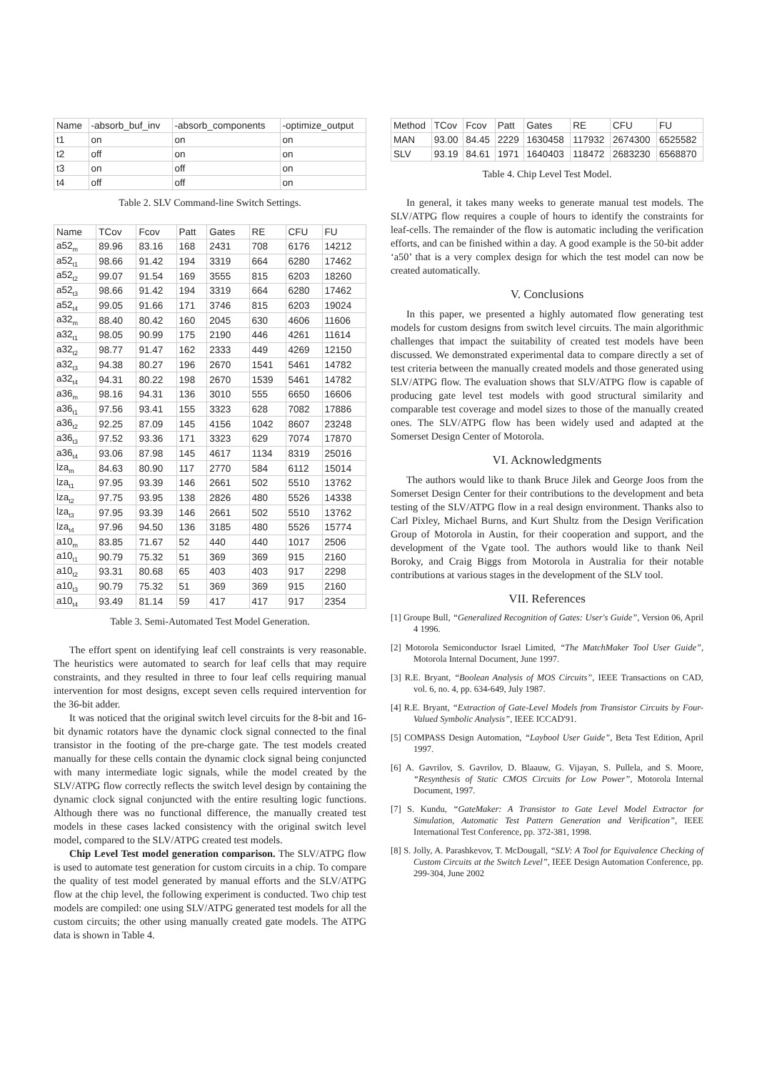| Name | -absorb_buf_inv | -absorb_components | -optimize_output |
| --- | --- | --- | --- |
| t1 | on | on | on |
| t2 | off | on | on |
| t3 | on | off | on |
| t4 | off | off | on |
Table 2. SLV Command-line Switch Settings.
| Name | TCov | Fcov | Patt | Gates | RE | CFU | FU |
| --- | --- | --- | --- | --- | --- | --- | --- |
| a52<sub>m</sub> | 89.96 | 83.16 | 168 | 2431 | 708 | 6176 | 14212 |
| a52<sub>t1</sub> | 98.66 | 91.42 | 194 | 3319 | 664 | 6280 | 17462 |
| a52<sub>t2</sub> | 99.07 | 91.54 | 169 | 3555 | 815 | 6203 | 18260 |
| a52<sub>t3</sub> | 98.66 | 91.42 | 194 | 3319 | 664 | 6280 | 17462 |
| a52<sub>t4</sub> | 99.05 | 91.66 | 171 | 3746 | 815 | 6203 | 19024 |
| a32<sub>m</sub> | 88.40 | 80.42 | 160 | 2045 | 630 | 4606 | 11606 |
| a32<sub>t1</sub> | 98.05 | 90.99 | 175 | 2190 | 446 | 4261 | 11614 |
| a32<sub>t2</sub> | 98.77 | 91.47 | 162 | 2333 | 449 | 4269 | 12150 |
| a32<sub>t3</sub> | 94.38 | 80.27 | 196 | 2670 | 1541 | 5461 | 14782 |
| a32<sub>t4</sub> | 94.31 | 80.22 | 198 | 2670 | 1539 | 5461 | 14782 |
| a36<sub>m</sub> | 98.16 | 94.31 | 136 | 3010 | 555 | 6650 | 16606 |
| a36<sub>t1</sub> | 97.56 | 93.41 | 155 | 3323 | 628 | 7082 | 17886 |
| a36<sub>t2</sub> | 92.25 | 87.09 | 145 | 4156 | 1042 | 8607 | 23248 |
| a36<sub>t3</sub> | 97.52 | 93.36 | 171 | 3323 | 629 | 7074 | 17870 |
| a36<sub>t4</sub> | 93.06 | 87.98 | 145 | 4617 | 1134 | 8319 | 25016 |
| lza<sub>m</sub> | 84.63 | 80.90 | 117 | 2770 | 584 | 6112 | 15014 |
| lza<sub>t1</sub> | 97.95 | 93.39 | 146 | 2661 | 502 | 5510 | 13762 |
| lza<sub>t2</sub> | 97.75 | 93.95 | 138 | 2826 | 480 | 5526 | 14338 |
| lza<sub>t3</sub> | 97.95 | 93.39 | 146 | 2661 | 502 | 5510 | 13762 |
| lza<sub>t4</sub> | 97.96 | 94.50 | 136 | 3185 | 480 | 5526 | 15774 |
| a10<sub>m</sub> | 83.85 | 71.67 | 52 | 440 | 440 | 1017 | 2506 |
| a10<sub>t1</sub> | 90.79 | 75.32 | 51 | 369 | 369 | 915 | 2160 |
| a10<sub>t2</sub> | 93.31 | 80.68 | 65 | 403 | 403 | 917 | 2298 |
| a10<sub>t3</sub> | 90.79 | 75.32 | 51 | 369 | 369 | 915 | 2160 |
| a10<sub>t4</sub> | 93.49 | 81.14 | 59 | 417 | 417 | 917 | 2354 |
Table 3. Semi-Automated Test Model Generation.
The effort spent on identifying leaf cell constraints is very reasonable. The heuristics were automated to search for leaf cells that may require constraints, and they resulted in three to four leaf cells requiring manual intervention for most designs, except seven cells required intervention for the 36-bit adder.
It was noticed that the original switch level circuits for the 8-bit and 16-bit dynamic rotators have the dynamic clock signal connected to the final transistor in the footing of the pre-charge gate. The test models created manually for these cells contain the dynamic clock signal being conjuncted with many intermediate logic signals, while the model created by the SLV/ATPG flow correctly reflects the switch level design by containing the dynamic clock signal conjuncted with the entire resulting logic functions. Although there was no functional difference, the manually created test models in these cases lacked consistency with the original switch level model, compared to the SLV/ATPG created test models.
Chip Level Test model generation comparison. The SLV/ATPG flow is used to automate test generation for custom circuits in a chip. To compare the quality of test model generated by manual efforts and the SLV/ATPG flow at the chip level, the following experiment is conducted. Two chip test models are compiled: one using SLV/ATPG generated test models for all the custom circuits; the other using manually created gate models. The ATPG data is shown in Table 4.
| Method | TCov | Fcov | Patt | Gates | RE | CFU | FU |
| --- | --- | --- | --- | --- | --- | --- | --- |
| MAN | 93.00 | 84.45 | 2229 | 1630458 | 117932 | 2674300 | 6525582 |
| SLV | 93.19 | 84.61 | 1971 | 1640403 | 118472 | 2683230 | 6568870 |
Table 4. Chip Level Test Model.
In general, it takes many weeks to generate manual test models. The SLV/ATPG flow requires a couple of hours to identify the constraints for leaf-cells. The remainder of the flow is automatic including the verification efforts, and can be finished within a day. A good example is the 50-bit adder ‘a50’ that is a very complex design for which the test model can now be created automatically.
V. Conclusions
In this paper, we presented a highly automated flow generating test models for custom designs from switch level circuits. The main algorithmic challenges that impact the suitability of created test models have been discussed. We demonstrated experimental data to compare directly a set of test criteria between the manually created models and those generated using SLV/ATPG flow. The evaluation shows that SLV/ATPG flow is capable of producing gate level test models with good structural similarity and comparable test coverage and model sizes to those of the manually created ones. The SLV/ATPG flow has been widely used and adapted at the Somerset Design Center of Motorola.
VI. Acknowledgments
The authors would like to thank Bruce Jilek and George Joos from the Somerset Design Center for their contributions to the development and beta testing of the SLV/ATPG flow in a real design environment. Thanks also to Carl Pixley, Michael Burns, and Kurt Shultz from the Design Verification Group of Motorola in Austin, for their cooperation and support, and the development of the Vgate tool. The authors would like to thank Neil Boroky, and Craig Biggs from Motorola in Australia for their notable contributions at various stages in the development of the SLV tool.
VII. References
[1] Groupe Bull, “Generalized Recognition of Gates: User's Guide”, Version 06, April 4 1996.
[2] Motorola Semiconductor Israel Limited, “The MatchMaker Tool User Guide”, Motorola Internal Document, June 1997.
[3] R.E. Bryant, “Boolean Analysis of MOS Circuits”, IEEE Transactions on CAD, vol. 6, no. 4, pp. 634-649, July 1987.
[4] R.E. Bryant, “Extraction of Gate-Level Models from Transistor Circuits by Four-Valued Symbolic Analysis”, IEEE ICCAD'91.
[5] COMPASS Design Automation, “Laybool User Guide”, Beta Test Edition, April 1997.
[6] A. Gavrilov, S. Gavrilov, D. Blaauw, G. Vijayan, S. Pullela, and S. Moore, “Resynthesis of Static CMOS Circuits for Low Power”, Motorola Internal Document, 1997.
[7] S. Kundu, “GateMaker: A Transistor to Gate Level Model Extractor for Simulation, Automatic Test Pattern Generation and Verification”, IEEE International Test Conference, pp. 372-381, 1998.
[8] S. Jolly, A. Parashkevov, T. McDougall, “SLV: A Tool for Equivalence Checking of Custom Circuits at the Switch Level”, IEEE Design Automation Conference, pp. 299-304, June 2002